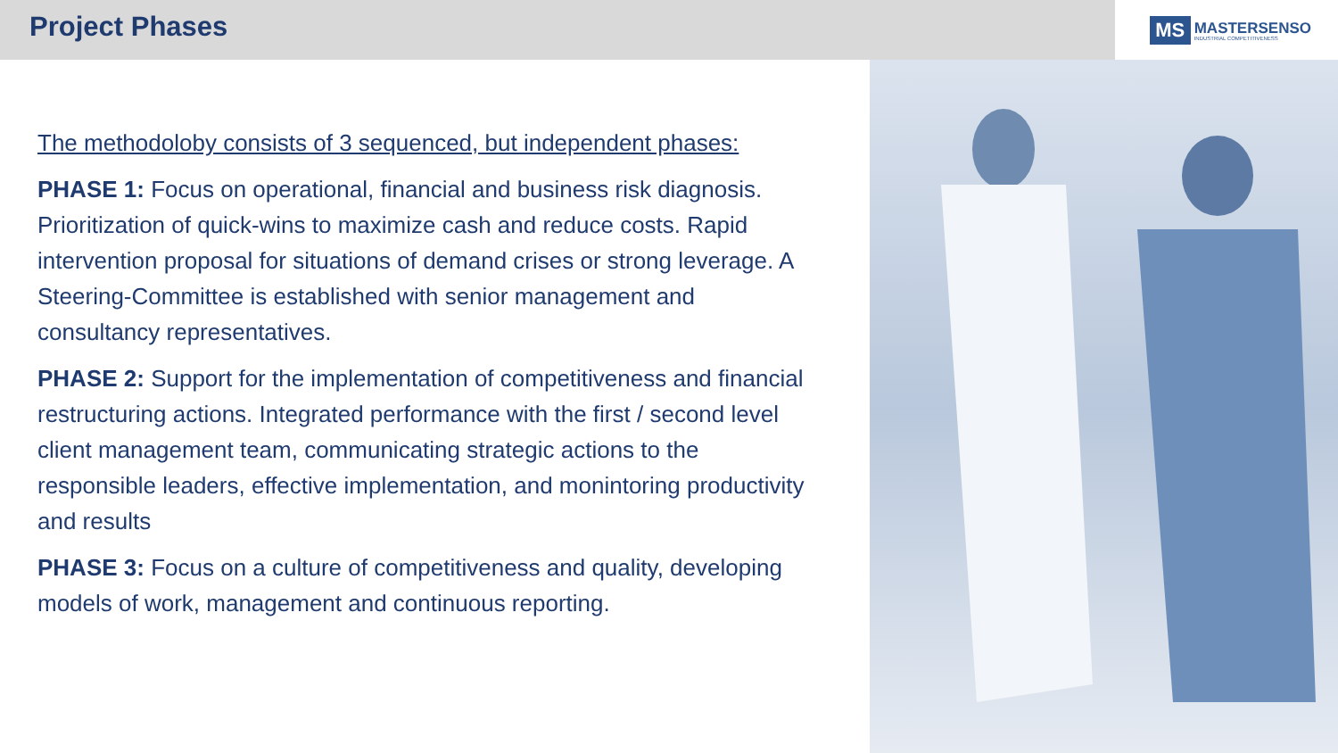Project Phases
MS
MASTERSENSO
INDUSTRIAL COMPETITIVENESS
The methodoloby consists of 3 sequenced, but independent phases:
PHASE 1: Focus on operational, financial and business risk diagnosis. Prioritization of quick-wins to maximize cash and reduce costs. Rapid intervention proposal for situations of demand crises or strong leverage. A Steering-Committee is established with senior management and consultancy representatives.
PHASE 2: Support for the implementation of competitiveness and financial restructuring actions. Integrated performance with the first / second level client management team, communicating strategic actions to the responsible leaders, effective implementation, and monintoring productivity and results
PHASE 3: Focus on a culture of competitiveness and quality, developing models of work, management and continuous reporting.